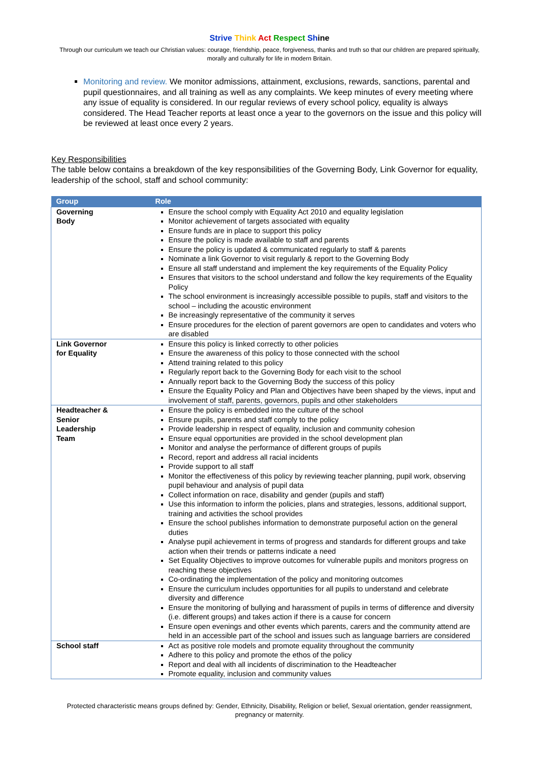Strive Think Act Respect Shine
Through our curriculum we teach our Christian values: courage, friendship, peace, forgiveness, thanks and truth so that our children are prepared spiritually, morally and culturally for life in modern Britain.
Monitoring and review. We monitor admissions, attainment, exclusions, rewards, sanctions, parental and pupil questionnaires, and all training as well as any complaints. We keep minutes of every meeting where any issue of equality is considered. In our regular reviews of every school policy, equality is always considered. The Head Teacher reports at least once a year to the governors on the issue and this policy will be reviewed at least once every 2 years.
Key Responsibilities
The table below contains a breakdown of the key responsibilities of the Governing Body, Link Governor for equality, leadership of the school, staff and school community:
| Group | Role |
| --- | --- |
| Governing Body | Ensure the school comply with Equality Act 2010 and equality legislation Monitor achievement of targets associated with equality Ensure funds are in place to support this policy Ensure the policy is made available to staff and parents Ensure the policy is updated & communicated regularly to staff & parents Nominate a link Governor to visit regularly & report to the Governing Body Ensure all staff understand and implement the key requirements of the Equality Policy Ensures that visitors to the school understand and follow the key requirements of the Equality Policy The school environment is increasingly accessible possible to pupils, staff and visitors to the school – including the acoustic environment Be increasingly representative of the community it serves Ensure procedures for the election of parent governors are open to candidates and voters who are disabled |
| Link Governor for Equality | Ensure this policy is linked correctly to other policies Ensure the awareness of this policy to those connected with the school Attend training related to this policy Regularly report back to the Governing Body for each visit to the school Annually report back to the Governing Body the success of this policy Ensure the Equality Policy and Plan and Objectives have been shaped by the views, input and involvement of staff, parents, governors, pupils and other stakeholders |
| Headteacher & Senior Leadership Team | Ensure the policy is embedded into the culture of the school Ensure pupils, parents and staff comply to the policy Provide leadership in respect of equality, inclusion and community cohesion Ensure equal opportunities are provided in the school development plan Monitor and analyse the performance of different groups of pupils Record, report and address all racial incidents Provide support to all staff Monitor the effectiveness of this policy by reviewing teacher planning, pupil work, observing pupil behaviour and analysis of pupil data Collect information on race, disability and gender (pupils and staff) Use this information to inform the policies, plans and strategies, lessons, additional support, training and activities the school provides Ensure the school publishes information to demonstrate purposeful action on the general duties Analyse pupil achievement in terms of progress and standards for different groups and take action when their trends or patterns indicate a need Set Equality Objectives to improve outcomes for vulnerable pupils and monitors progress on reaching these objectives Co-ordinating the implementation of the policy and monitoring outcomes Ensure the curriculum includes opportunities for all pupils to understand and celebrate diversity and difference Ensure the monitoring of bullying and harassment of pupils in terms of difference and diversity (i.e. different groups) and takes action if there is a cause for concern Ensure open evenings and other events which parents, carers and the community attend are held in an accessible part of the school and issues such as language barriers are considered |
| School staff | Act as positive role models and promote equality throughout the community Adhere to this policy and promote the ethos of the policy Report and deal with all incidents of discrimination to the Headteacher Promote equality, inclusion and community values |
Protected characteristic means groups defined by: Gender, Ethnicity, Disability, Religion or belief, Sexual orientation, gender reassignment, pregnancy or maternity.